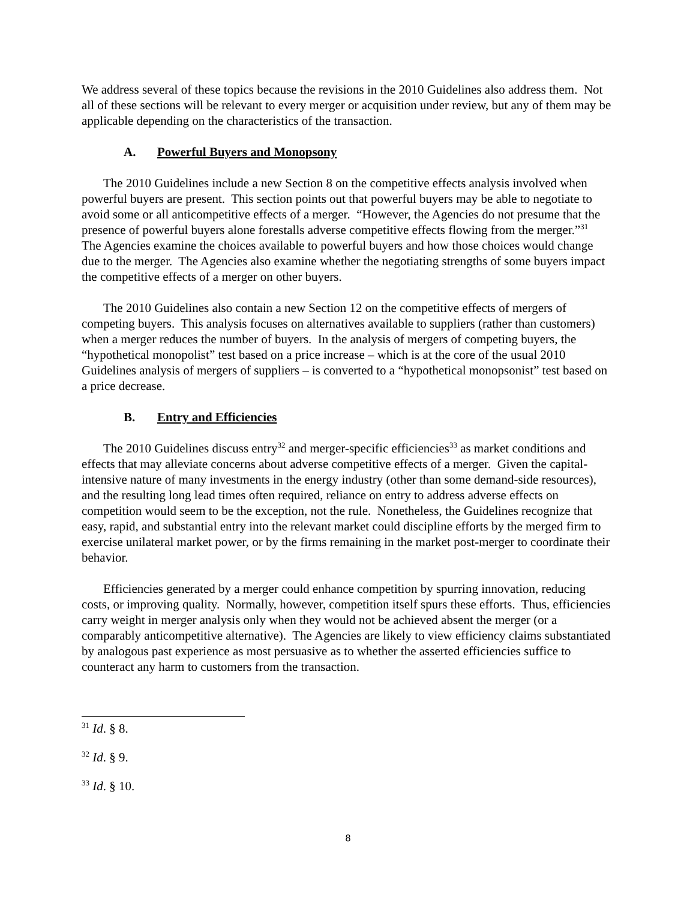We address several of these topics because the revisions in the 2010 Guidelines also address them. Not all of these sections will be relevant to every merger or acquisition under review, but any of them may be applicable depending on the characteristics of the transaction.
A. Powerful Buyers and Monopsony
The 2010 Guidelines include a new Section 8 on the competitive effects analysis involved when powerful buyers are present. This section points out that powerful buyers may be able to negotiate to avoid some or all anticompetitive effects of a merger. “However, the Agencies do not presume that the presence of powerful buyers alone forestalls adverse competitive effects flowing from the merger.”<sup>31</sup> The Agencies examine the choices available to powerful buyers and how those choices would change due to the merger. The Agencies also examine whether the negotiating strengths of some buyers impact the competitive effects of a merger on other buyers.
The 2010 Guidelines also contain a new Section 12 on the competitive effects of mergers of competing buyers. This analysis focuses on alternatives available to suppliers (rather than customers) when a merger reduces the number of buyers. In the analysis of mergers of competing buyers, the “hypothetical monopolist” test based on a price increase – which is at the core of the usual 2010 Guidelines analysis of mergers of suppliers – is converted to a “hypothetical monopsonist” test based on a price decrease.
B. Entry and Efficiencies
The 2010 Guidelines discuss entry<sup>32</sup> and merger-specific efficiencies<sup>33</sup> as market conditions and effects that may alleviate concerns about adverse competitive effects of a merger. Given the capital-intensive nature of many investments in the energy industry (other than some demand-side resources), and the resulting long lead times often required, reliance on entry to address adverse effects on competition would seem to be the exception, not the rule. Nonetheless, the Guidelines recognize that easy, rapid, and substantial entry into the relevant market could discipline efforts by the merged firm to exercise unilateral market power, or by the firms remaining in the market post-merger to coordinate their behavior.
Efficiencies generated by a merger could enhance competition by spurring innovation, reducing costs, or improving quality. Normally, however, competition itself spurs these efforts. Thus, efficiencies carry weight in merger analysis only when they would not be achieved absent the merger (or a comparably anticompetitive alternative). The Agencies are likely to view efficiency claims substantiated by analogous past experience as most persuasive as to whether the asserted efficiencies suffice to counteract any harm to customers from the transaction.
<sup>31</sup> Id. § 8.
<sup>32</sup> Id. § 9.
<sup>33</sup> Id. § 10.
8